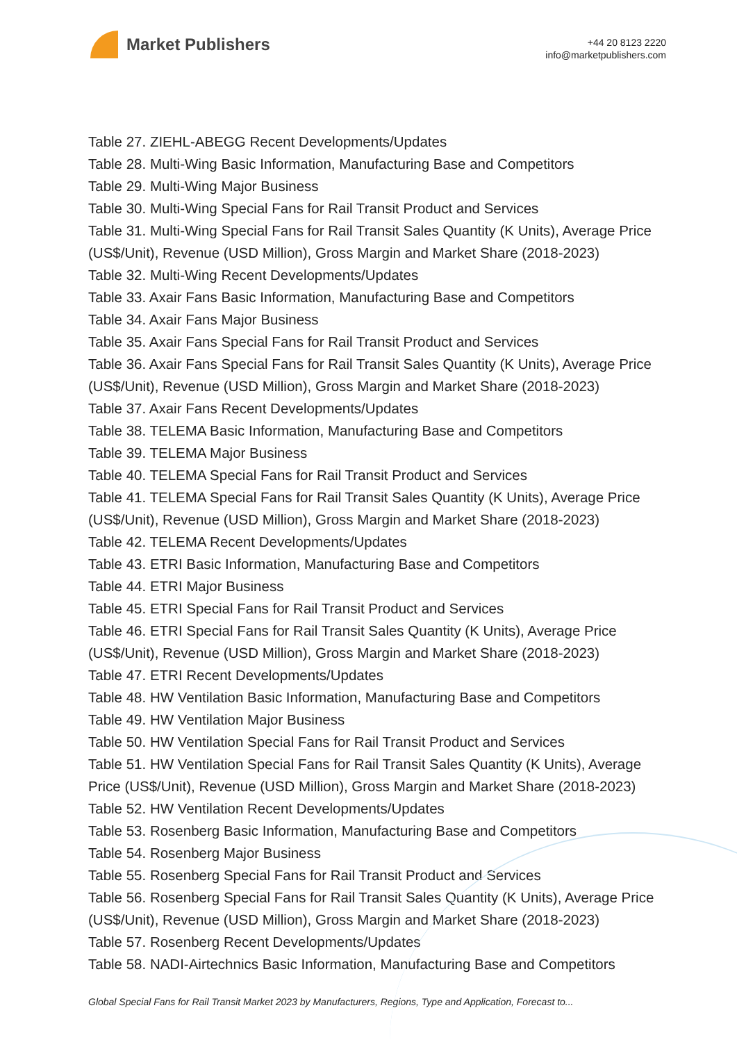Market Publishers
+44 20 8123 2220
info@marketpublishers.com
Table 27. ZIEHL-ABEGG Recent Developments/Updates
Table 28. Multi-Wing Basic Information, Manufacturing Base and Competitors
Table 29. Multi-Wing Major Business
Table 30. Multi-Wing Special Fans for Rail Transit Product and Services
Table 31. Multi-Wing Special Fans for Rail Transit Sales Quantity (K Units), Average Price (US$/Unit), Revenue (USD Million), Gross Margin and Market Share (2018-2023)
Table 32. Multi-Wing Recent Developments/Updates
Table 33. Axair Fans Basic Information, Manufacturing Base and Competitors
Table 34. Axair Fans Major Business
Table 35. Axair Fans Special Fans for Rail Transit Product and Services
Table 36. Axair Fans Special Fans for Rail Transit Sales Quantity (K Units), Average Price (US$/Unit), Revenue (USD Million), Gross Margin and Market Share (2018-2023)
Table 37. Axair Fans Recent Developments/Updates
Table 38. TELEMA Basic Information, Manufacturing Base and Competitors
Table 39. TELEMA Major Business
Table 40. TELEMA Special Fans for Rail Transit Product and Services
Table 41. TELEMA Special Fans for Rail Transit Sales Quantity (K Units), Average Price (US$/Unit), Revenue (USD Million), Gross Margin and Market Share (2018-2023)
Table 42. TELEMA Recent Developments/Updates
Table 43. ETRI Basic Information, Manufacturing Base and Competitors
Table 44. ETRI Major Business
Table 45. ETRI Special Fans for Rail Transit Product and Services
Table 46. ETRI Special Fans for Rail Transit Sales Quantity (K Units), Average Price (US$/Unit), Revenue (USD Million), Gross Margin and Market Share (2018-2023)
Table 47. ETRI Recent Developments/Updates
Table 48. HW Ventilation Basic Information, Manufacturing Base and Competitors
Table 49. HW Ventilation Major Business
Table 50. HW Ventilation Special Fans for Rail Transit Product and Services
Table 51. HW Ventilation Special Fans for Rail Transit Sales Quantity (K Units), Average Price (US$/Unit), Revenue (USD Million), Gross Margin and Market Share (2018-2023)
Table 52. HW Ventilation Recent Developments/Updates
Table 53. Rosenberg Basic Information, Manufacturing Base and Competitors
Table 54. Rosenberg Major Business
Table 55. Rosenberg Special Fans for Rail Transit Product and Services
Table 56. Rosenberg Special Fans for Rail Transit Sales Quantity (K Units), Average Price (US$/Unit), Revenue (USD Million), Gross Margin and Market Share (2018-2023)
Table 57. Rosenberg Recent Developments/Updates
Table 58. NADI-Airtechnics Basic Information, Manufacturing Base and Competitors
Global Special Fans for Rail Transit Market 2023 by Manufacturers, Regions, Type and Application, Forecast to...